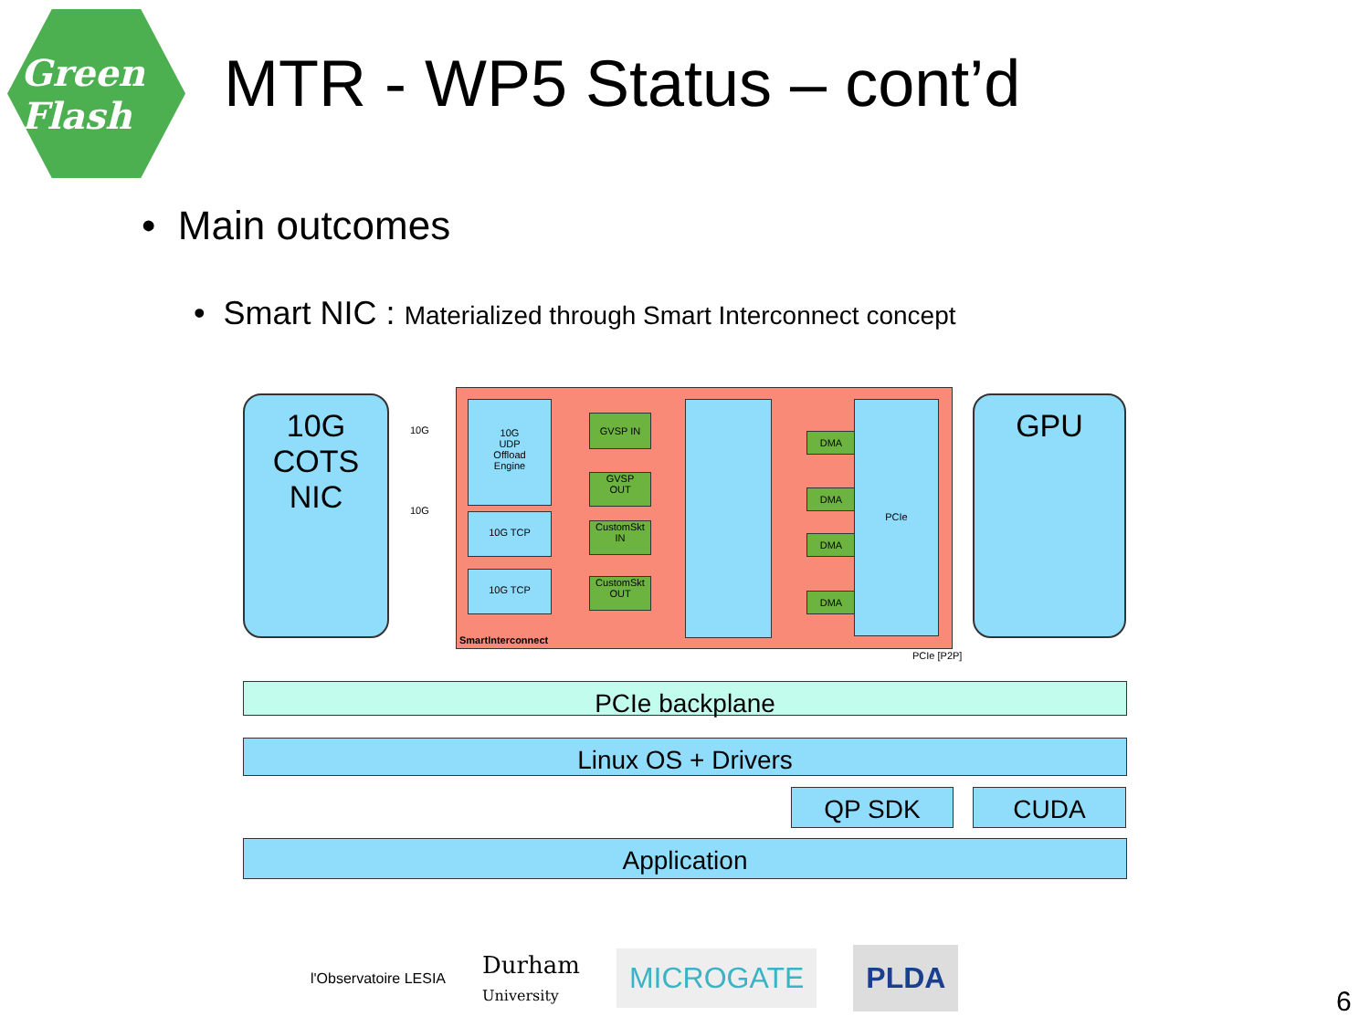Green
Flash
MTR - WP5 Status – cont’d
• Main outcomes
• Smart NIC : Materialized through Smart Interconnect concept
10G
COTS
NIC
10G
10G
10G
UDP
Offload
Engine
10G TCP
10G TCP
GVSP IN
GVSP
OUT
CustomSkt
IN
CustomSkt
OUT
DMA
DMA
DMA
DMA
PCIe
SmartInterconnect
PCIe [P2P]
GPU
PCIe backplane
Linux OS + Drivers
QP SDK CUDA
Application
l'Observatoire LESIA
Durham
University
MICROGATE
PLDA
6